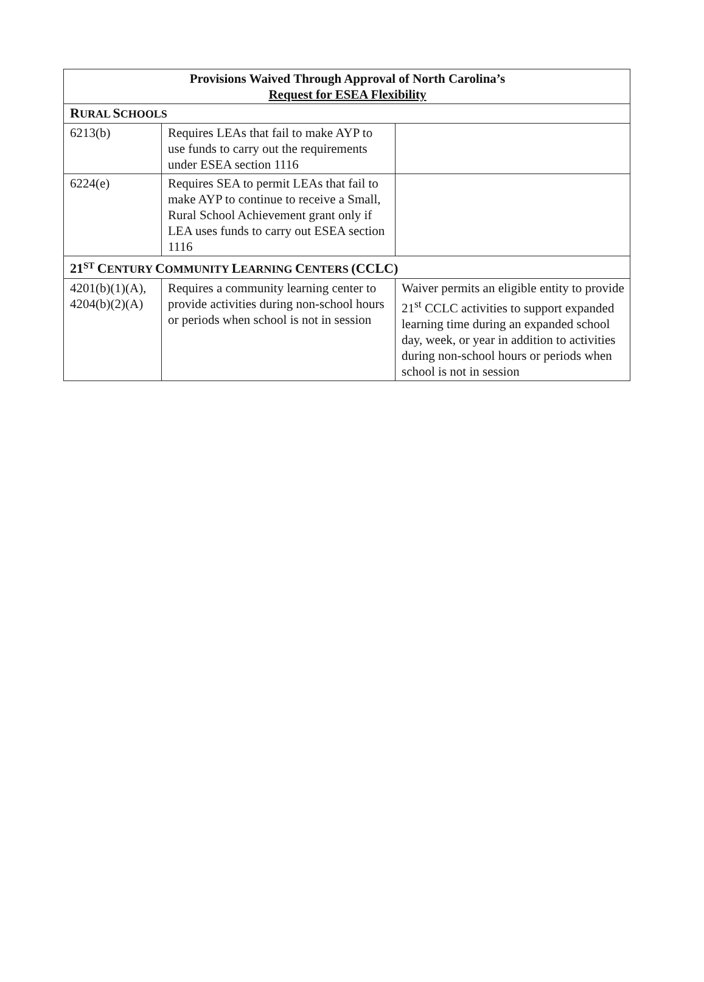| Provisions Waived Through Approval of North Carolina’s Request for ESEA Flexibility | | |
| --- | --- | --- |
| R URAL S CHOOLS | | |
| 6213(b) | Requires LEAs that fail to make AYP to use funds to carry out the requirements under ESEA section 1116 | |
| 6224(e) | Requires SEA to permit LEAs that fail to make AYP to continue to receive a Small, Rural School Achievement grant only if LEA uses funds to carry out ESEA section 1116 | |
| 21<sup>ST</sup> C ENTURY C OMMUNITY L EARNING C ENTERS (CCLC) | | |
| 4201(b)(1)(A), 4204(b)(2)(A) | Requires a community learning center to provide activities during non-school hours or periods when school is not in session | Waiver permits an eligible entity to provide 21<sup>st</sup> CCLC activities to support expanded learning time during an expanded school day, week, or year in addition to activities during non-school hours or periods when school is not in session |